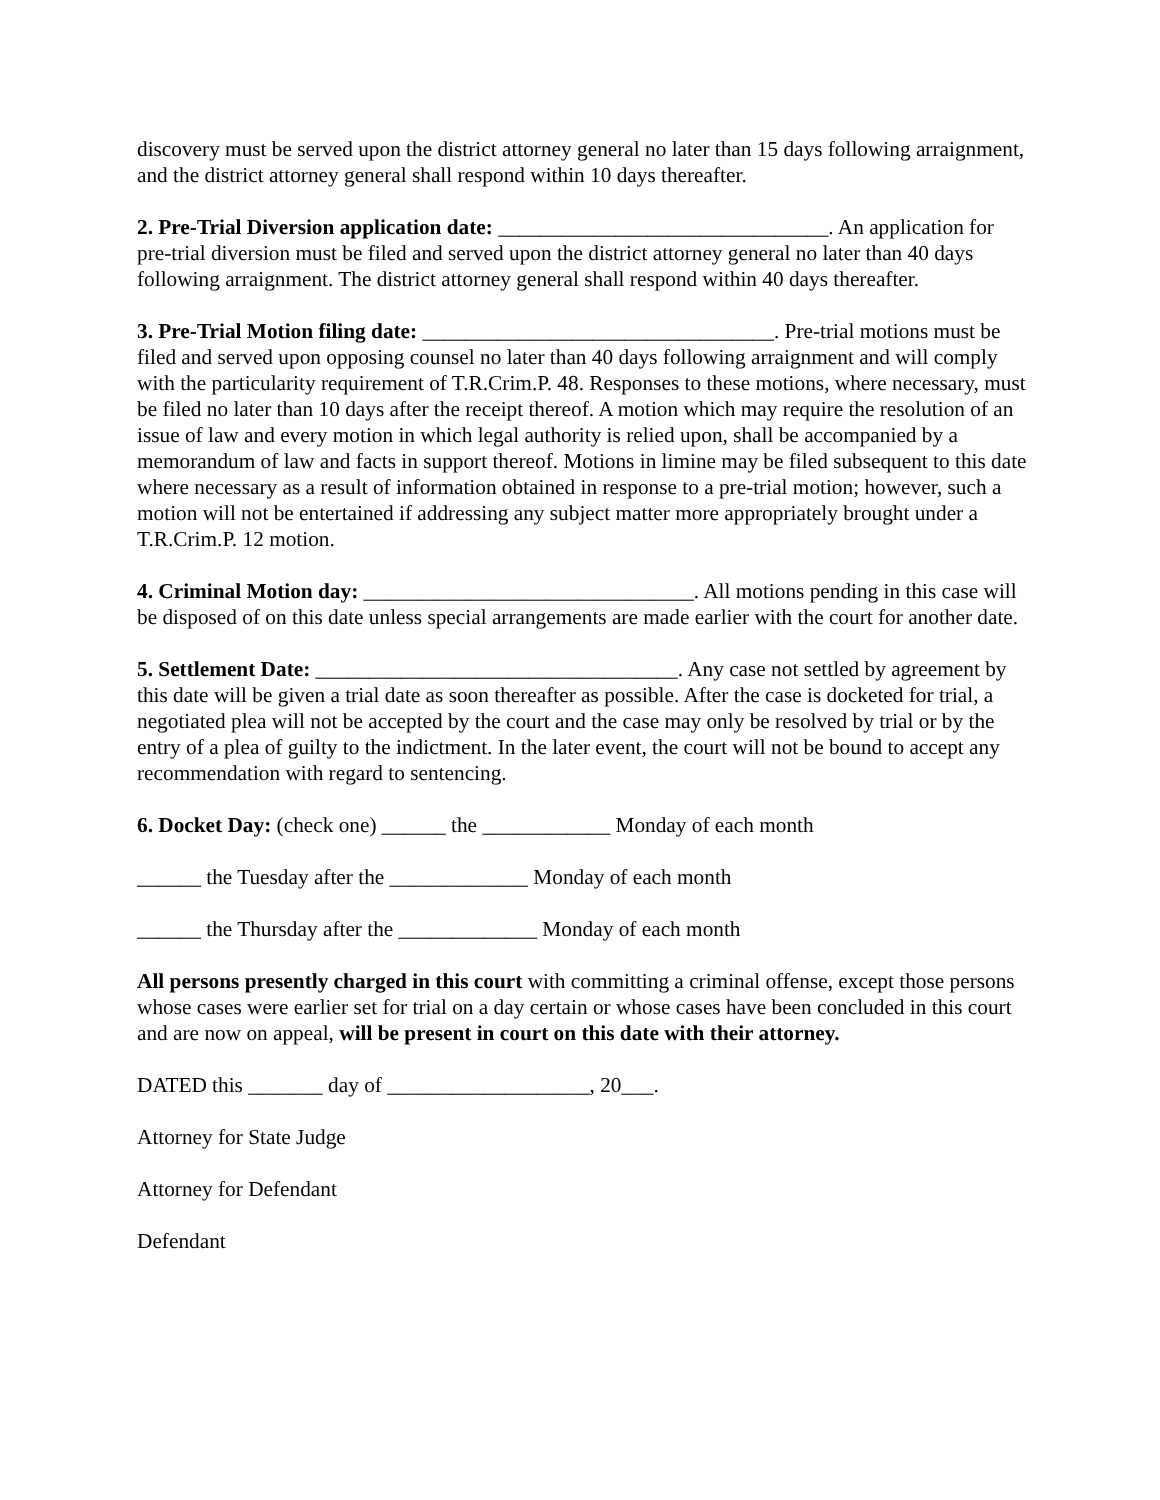discovery must be served upon the district attorney general no later than 15 days following arraignment, and the district attorney general shall respond within 10 days thereafter.
2. Pre-Trial Diversion application date: _______________________________. An application for pre-trial diversion must be filed and served upon the district attorney general no later than 40 days following arraignment. The district attorney general shall respond within 40 days thereafter.
3. Pre-Trial Motion filing date: _________________________________. Pre-trial motions must be filed and served upon opposing counsel no later than 40 days following arraignment and will comply with the particularity requirement of T.R.Crim.P. 48. Responses to these motions, where necessary, must be filed no later than 10 days after the receipt thereof. A motion which may require the resolution of an issue of law and every motion in which legal authority is relied upon, shall be accompanied by a memorandum of law and facts in support thereof. Motions in limine may be filed subsequent to this date where necessary as a result of information obtained in response to a pre-trial motion; however, such a motion will not be entertained if addressing any subject matter more appropriately brought under a T.R.Crim.P. 12 motion.
4. Criminal Motion day: _______________________________. All motions pending in this case will be disposed of on this date unless special arrangements are made earlier with the court for another date.
5. Settlement Date: __________________________________. Any case not settled by agreement by this date will be given a trial date as soon thereafter as possible. After the case is docketed for trial, a negotiated plea will not be accepted by the court and the case may only be resolved by trial or by the entry of a plea of guilty to the indictment. In the later event, the court will not be bound to accept any recommendation with regard to sentencing.
6. Docket Day: (check one) ______ the ____________ Monday of each month
______ the Tuesday after the _____________ Monday of each month
______ the Thursday after the _____________ Monday of each month
All persons presently charged in this court with committing a criminal offense, except those persons whose cases were earlier set for trial on a day certain or whose cases have been concluded in this court and are now on appeal, will be present in court on this date with their attorney.
DATED this _______ day of ___________________, 20___.
Attorney for State Judge
Attorney for Defendant
Defendant